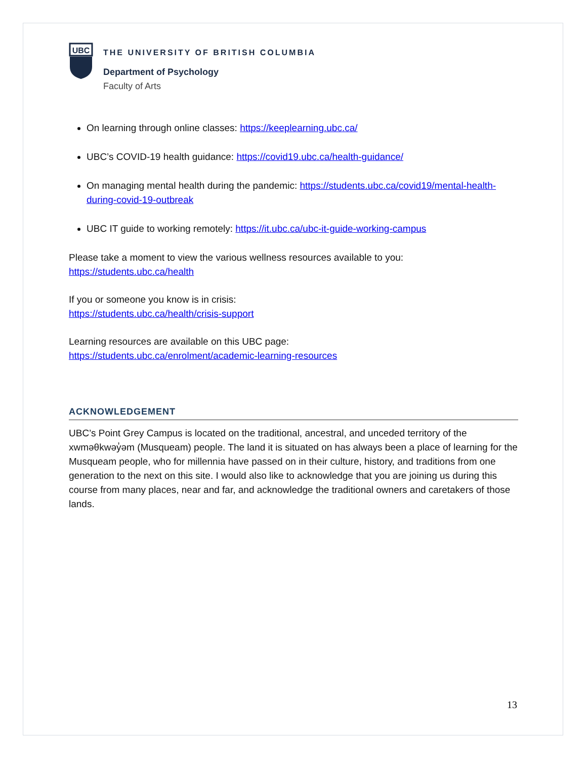UBC
THE UNIVERSITY OF BRITISH COLUMBIA
Department of Psychology
Faculty of Arts
On learning through online classes: https://keeplearning.ubc.ca/
UBC’s COVID-19 health guidance: https://covid19.ubc.ca/health-guidance/
On managing mental health during the pandemic: https://students.ubc.ca/covid19/mental-health-during-covid-19-outbreak
UBC IT guide to working remotely: https://it.ubc.ca/ubc-it-guide-working-campus
Please take a moment to view the various wellness resources available to you:
https://students.ubc.ca/health
If you or someone you know is in crisis:
https://students.ubc.ca/health/crisis-support
Learning resources are available on this UBC page:
https://students.ubc.ca/enrolment/academic-learning-resources
ACKNOWLEDGEMENT
UBC’s Point Grey Campus is located on the traditional, ancestral, and unceded territory of the xwməθkwəy̓əm (Musqueam) people. The land it is situated on has always been a place of learning for the Musqueam people, who for millennia have passed on in their culture, history, and traditions from one generation to the next on this site. I would also like to acknowledge that you are joining us during this course from many places, near and far, and acknowledge the traditional owners and caretakers of those lands.
13